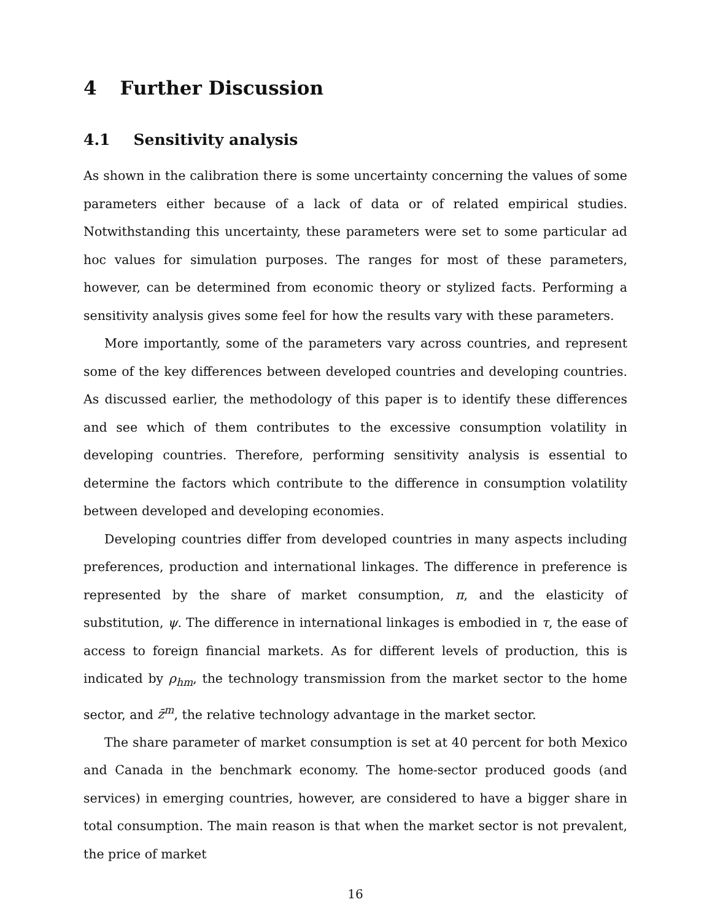4 Further Discussion
4.1 Sensitivity analysis
As shown in the calibration there is some uncertainty concerning the values of some parameters either because of a lack of data or of related empirical studies. Notwithstanding this uncertainty, these parameters were set to some particular ad hoc values for simulation purposes. The ranges for most of these parameters, however, can be determined from economic theory or stylized facts. Performing a sensitivity analysis gives some feel for how the results vary with these parameters.
More importantly, some of the parameters vary across countries, and represent some of the key differences between developed countries and developing countries. As discussed earlier, the methodology of this paper is to identify these differences and see which of them contributes to the excessive consumption volatility in developing countries. Therefore, performing sensitivity analysis is essential to determine the factors which contribute to the difference in consumption volatility between developed and developing economies.
Developing countries differ from developed countries in many aspects including preferences, production and international linkages. The difference in preference is represented by the share of market consumption, π, and the elasticity of substitution, ψ. The difference in international linkages is embodied in τ, the ease of access to foreign financial markets. As for different levels of production, this is indicated by ρ<sub>hm</sub>, the technology transmission from the market sector to the home sector, and z̄<sup>m</sup>, the relative technology advantage in the market sector.
The share parameter of market consumption is set at 40 percent for both Mexico and Canada in the benchmark economy. The home-sector produced goods (and services) in emerging countries, however, are considered to have a bigger share in total consumption. The main reason is that when the market sector is not prevalent, the price of market
16